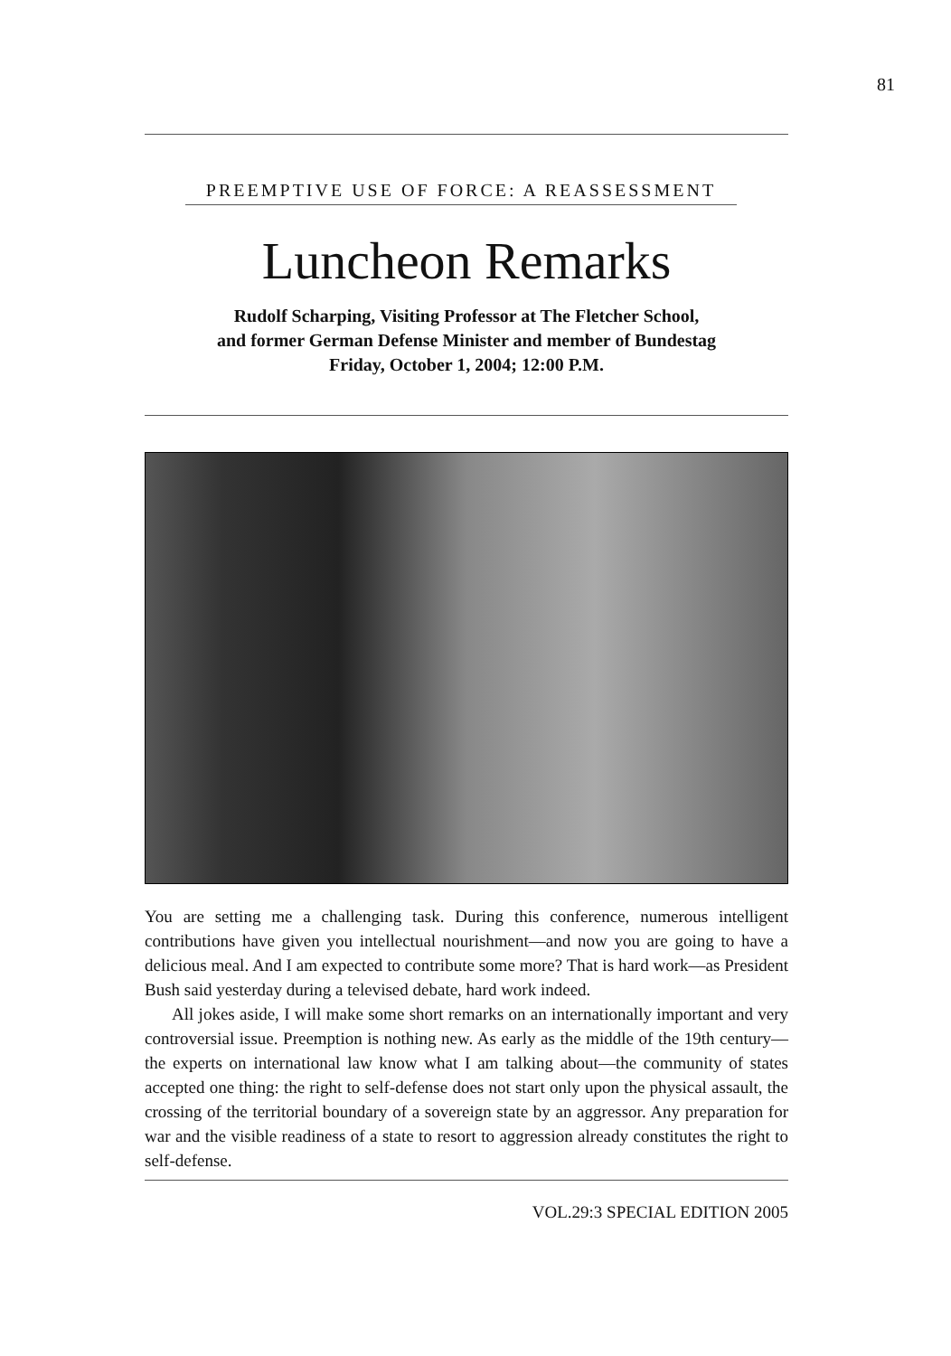81
PREEMPTIVE USE OF FORCE: A REASSESSMENT
Luncheon Remarks
Rudolf Scharping, Visiting Professor at The Fletcher School,
and former German Defense Minister and member of Bundestag
Friday, October 1, 2004; 12:00 P.M.
You are setting me a challenging task. During this conference, numerous intelligent contributions have given you intellectual nourishment—and now you are going to have a delicious meal. And I am expected to contribute some more? That is hard work—as President Bush said yesterday during a televised debate, hard work indeed.
All jokes aside, I will make some short remarks on an internationally important and very controversial issue. Preemption is nothing new. As early as the middle of the 19th century—the experts on international law know what I am talking about—the community of states accepted one thing: the right to self-defense does not start only upon the physical assault, the crossing of the territorial boundary of a sovereign state by an aggressor. Any preparation for war and the visible readiness of a state to resort to aggression already constitutes the right to self-defense.
VOL.29:3 SPECIAL EDITION 2005